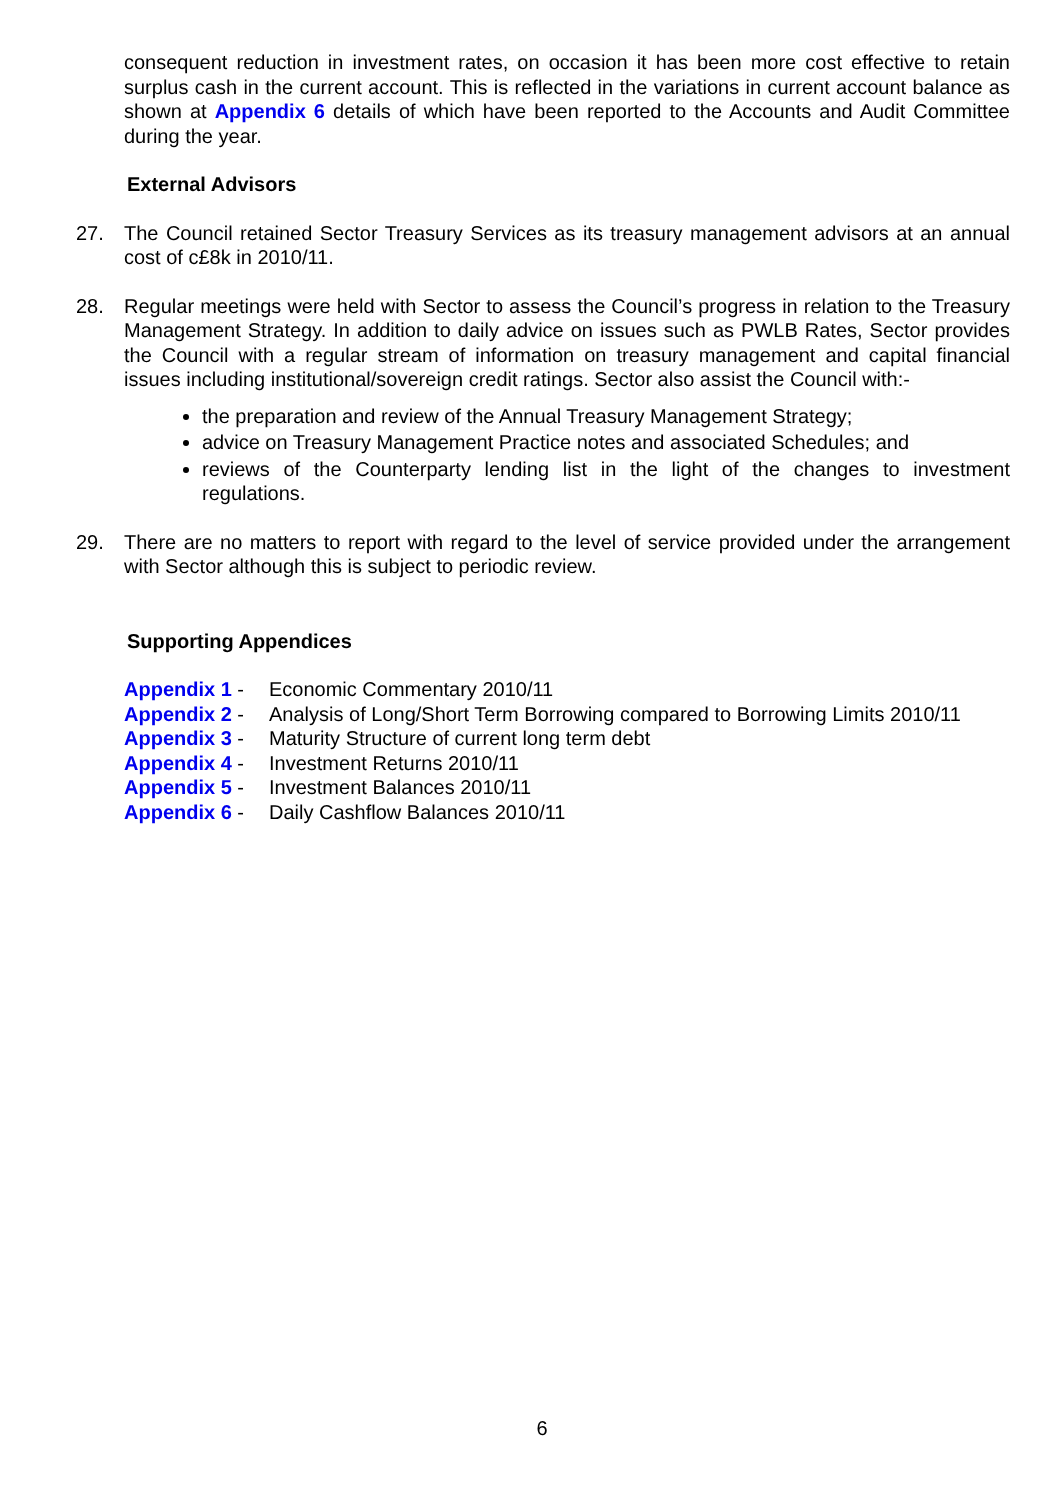consequent reduction in investment rates, on occasion it has been more cost effective to retain surplus cash in the current account. This is reflected in the variations in current account balance as shown at Appendix 6 details of which have been reported to the Accounts and Audit Committee during the year.
External Advisors
27. The Council retained Sector Treasury Services as its treasury management advisors at an annual cost of c£8k in 2010/11.
28. Regular meetings were held with Sector to assess the Council’s progress in relation to the Treasury Management Strategy. In addition to daily advice on issues such as PWLB Rates, Sector provides the Council with a regular stream of information on treasury management and capital financial issues including institutional/sovereign credit ratings. Sector also assist the Council with:-
the preparation and review of the Annual Treasury Management Strategy;
advice on Treasury Management Practice notes and associated Schedules; and
reviews of the Counterparty lending list in the light of the changes to investment regulations.
29. There are no matters to report with regard to the level of service provided under the arrangement with Sector although this is subject to periodic review.
Supporting Appendices
Appendix 1 - Economic Commentary 2010/11
Appendix 2 - Analysis of Long/Short Term Borrowing compared to Borrowing Limits 2010/11
Appendix 3 - Maturity Structure of current long term debt
Appendix 4 - Investment Returns 2010/11
Appendix 5 - Investment Balances 2010/11
Appendix 6 - Daily Cashflow Balances 2010/11
6